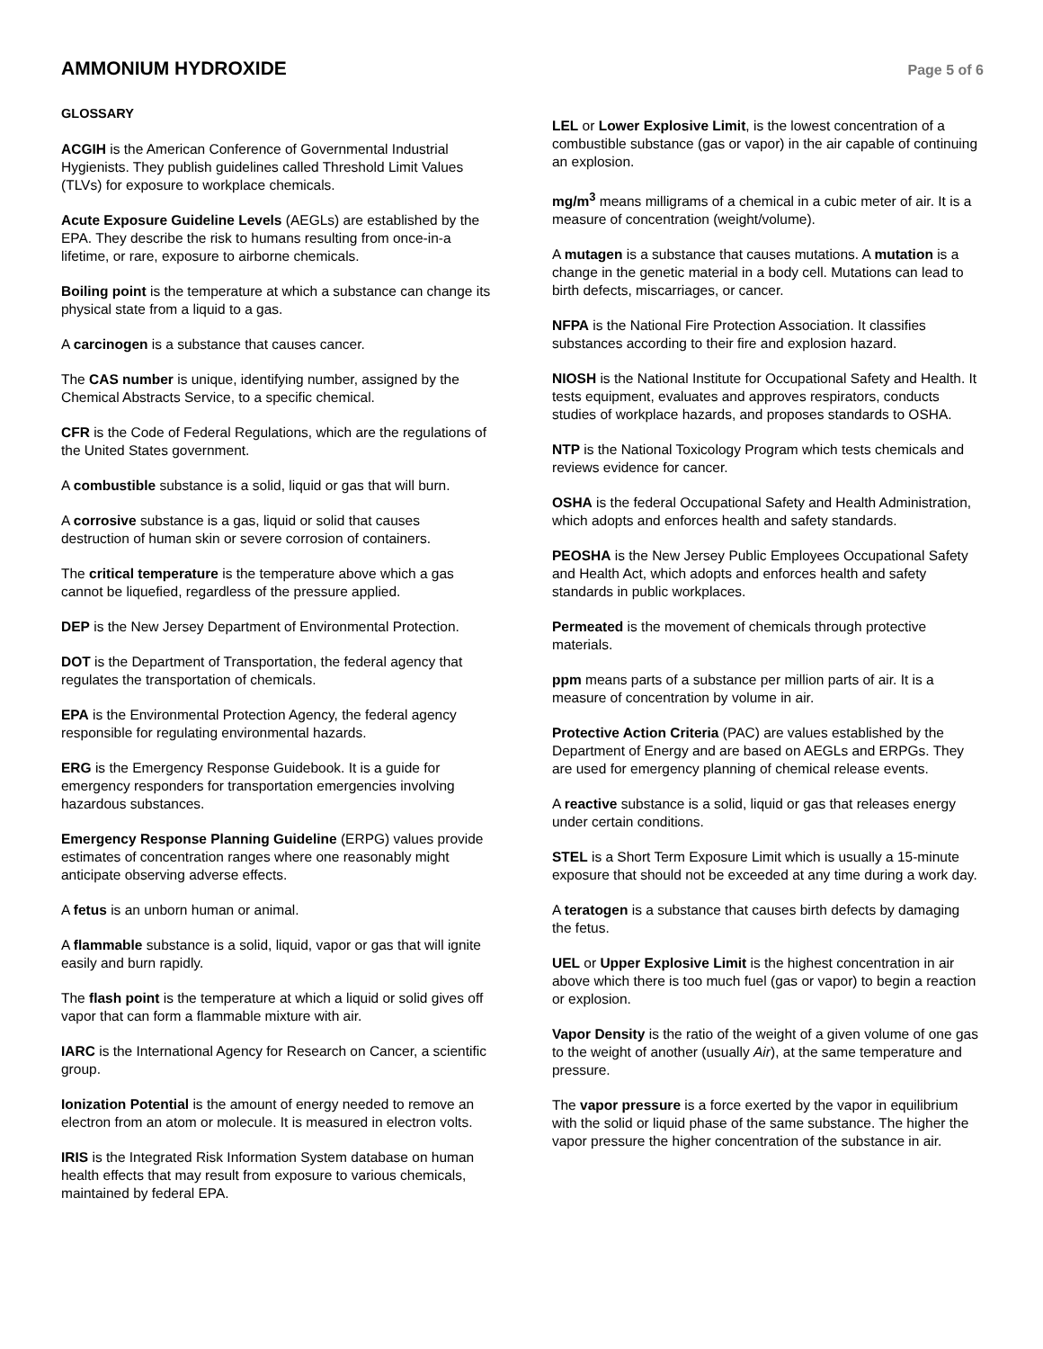AMMONIUM HYDROXIDE
Page 5 of 6
GLOSSARY
ACGIH is the American Conference of Governmental Industrial Hygienists. They publish guidelines called Threshold Limit Values (TLVs) for exposure to workplace chemicals.
Acute Exposure Guideline Levels (AEGLs) are established by the EPA. They describe the risk to humans resulting from once-in-a lifetime, or rare, exposure to airborne chemicals.
Boiling point is the temperature at which a substance can change its physical state from a liquid to a gas.
A carcinogen is a substance that causes cancer.
The CAS number is unique, identifying number, assigned by the Chemical Abstracts Service, to a specific chemical.
CFR is the Code of Federal Regulations, which are the regulations of the United States government.
A combustible substance is a solid, liquid or gas that will burn.
A corrosive substance is a gas, liquid or solid that causes destruction of human skin or severe corrosion of containers.
The critical temperature is the temperature above which a gas cannot be liquefied, regardless of the pressure applied.
DEP is the New Jersey Department of Environmental Protection.
DOT is the Department of Transportation, the federal agency that regulates the transportation of chemicals.
EPA is the Environmental Protection Agency, the federal agency responsible for regulating environmental hazards.
ERG is the Emergency Response Guidebook. It is a guide for emergency responders for transportation emergencies involving hazardous substances.
Emergency Response Planning Guideline (ERPG) values provide estimates of concentration ranges where one reasonably might anticipate observing adverse effects.
A fetus is an unborn human or animal.
A flammable substance is a solid, liquid, vapor or gas that will ignite easily and burn rapidly.
The flash point is the temperature at which a liquid or solid gives off vapor that can form a flammable mixture with air.
IARC is the International Agency for Research on Cancer, a scientific group.
Ionization Potential is the amount of energy needed to remove an electron from an atom or molecule. It is measured in electron volts.
IRIS is the Integrated Risk Information System database on human health effects that may result from exposure to various chemicals, maintained by federal EPA.
LEL or Lower Explosive Limit, is the lowest concentration of a combustible substance (gas or vapor) in the air capable of continuing an explosion.
mg/m<sup>3</sup> means milligrams of a chemical in a cubic meter of air. It is a measure of concentration (weight/volume).
A mutagen is a substance that causes mutations. A mutation is a change in the genetic material in a body cell. Mutations can lead to birth defects, miscarriages, or cancer.
NFPA is the National Fire Protection Association. It classifies substances according to their fire and explosion hazard.
NIOSH is the National Institute for Occupational Safety and Health. It tests equipment, evaluates and approves respirators, conducts studies of workplace hazards, and proposes standards to OSHA.
NTP is the National Toxicology Program which tests chemicals and reviews evidence for cancer.
OSHA is the federal Occupational Safety and Health Administration, which adopts and enforces health and safety standards.
PEOSHA is the New Jersey Public Employees Occupational Safety and Health Act, which adopts and enforces health and safety standards in public workplaces.
Permeated is the movement of chemicals through protective materials.
ppm means parts of a substance per million parts of air. It is a measure of concentration by volume in air.
Protective Action Criteria (PAC) are values established by the Department of Energy and are based on AEGLs and ERPGs. They are used for emergency planning of chemical release events.
A reactive substance is a solid, liquid or gas that releases energy under certain conditions.
STEL is a Short Term Exposure Limit which is usually a 15-minute exposure that should not be exceeded at any time during a work day.
A teratogen is a substance that causes birth defects by damaging the fetus.
UEL or Upper Explosive Limit is the highest concentration in air above which there is too much fuel (gas or vapor) to begin a reaction or explosion.
Vapor Density is the ratio of the weight of a given volume of one gas to the weight of another (usually Air), at the same temperature and pressure.
The vapor pressure is a force exerted by the vapor in equilibrium with the solid or liquid phase of the same substance. The higher the vapor pressure the higher concentration of the substance in air.